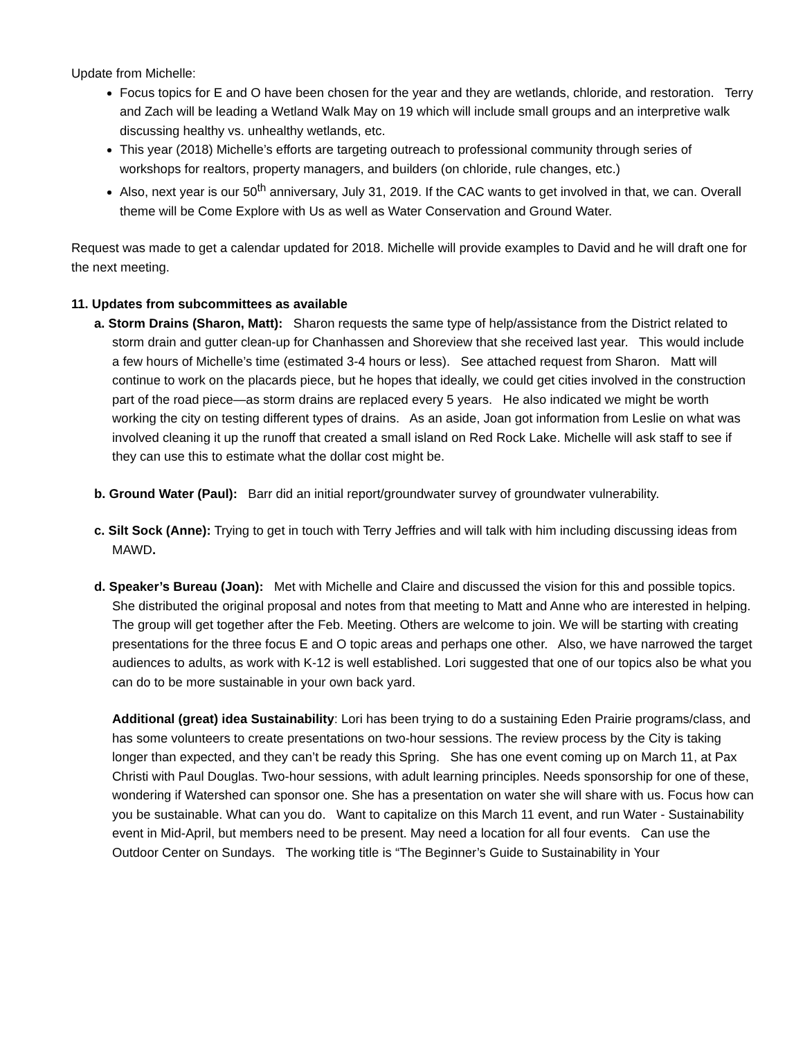Update from Michelle:
Focus topics for E and O have been chosen for the year and they are wetlands, chloride, and restoration. Terry and Zach will be leading a Wetland Walk May on 19 which will include small groups and an interpretive walk discussing healthy vs. unhealthy wetlands, etc.
This year (2018) Michelle’s efforts are targeting outreach to professional community through series of workshops for realtors, property managers, and builders (on chloride, rule changes, etc.)
Also, next year is our 50<sup>th</sup> anniversary, July 31, 2019. If the CAC wants to get involved in that, we can. Overall theme will be Come Explore with Us as well as Water Conservation and Ground Water.
Request was made to get a calendar updated for 2018. Michelle will provide examples to David and he will draft one for the next meeting.
11. Updates from subcommittees as available
a. Storm Drains (Sharon, Matt): Sharon requests the same type of help/assistance from the District related to storm drain and gutter clean-up for Chanhassen and Shoreview that she received last year. This would include a few hours of Michelle’s time (estimated 3-4 hours or less). See attached request from Sharon. Matt will continue to work on the placards piece, but he hopes that ideally, we could get cities involved in the construction part of the road piece—as storm drains are replaced every 5 years. He also indicated we might be worth working the city on testing different types of drains. As an aside, Joan got information from Leslie on what was involved cleaning it up the runoff that created a small island on Red Rock Lake. Michelle will ask staff to see if they can use this to estimate what the dollar cost might be.
b. Ground Water (Paul): Barr did an initial report/groundwater survey of groundwater vulnerability.
c. Silt Sock (Anne): Trying to get in touch with Terry Jeffries and will talk with him including discussing ideas from MAWD.
d. Speaker’s Bureau (Joan): Met with Michelle and Claire and discussed the vision for this and possible topics. She distributed the original proposal and notes from that meeting to Matt and Anne who are interested in helping. The group will get together after the Feb. Meeting. Others are welcome to join. We will be starting with creating presentations for the three focus E and O topic areas and perhaps one other. Also, we have narrowed the target audiences to adults, as work with K-12 is well established. Lori suggested that one of our topics also be what you can do to be more sustainable in your own back yard.
Additional (great) idea Sustainability: Lori has been trying to do a sustaining Eden Prairie programs/class, and has some volunteers to create presentations on two-hour sessions. The review process by the City is taking longer than expected, and they can’t be ready this Spring. She has one event coming up on March 11, at Pax Christi with Paul Douglas. Two-hour sessions, with adult learning principles. Needs sponsorship for one of these, wondering if Watershed can sponsor one. She has a presentation on water she will share with us. Focus how can you be sustainable. What can you do. Want to capitalize on this March 11 event, and run Water - Sustainability event in Mid-April, but members need to be present. May need a location for all four events. Can use the Outdoor Center on Sundays. The working title is “The Beginner’s Guide to Sustainability in Your